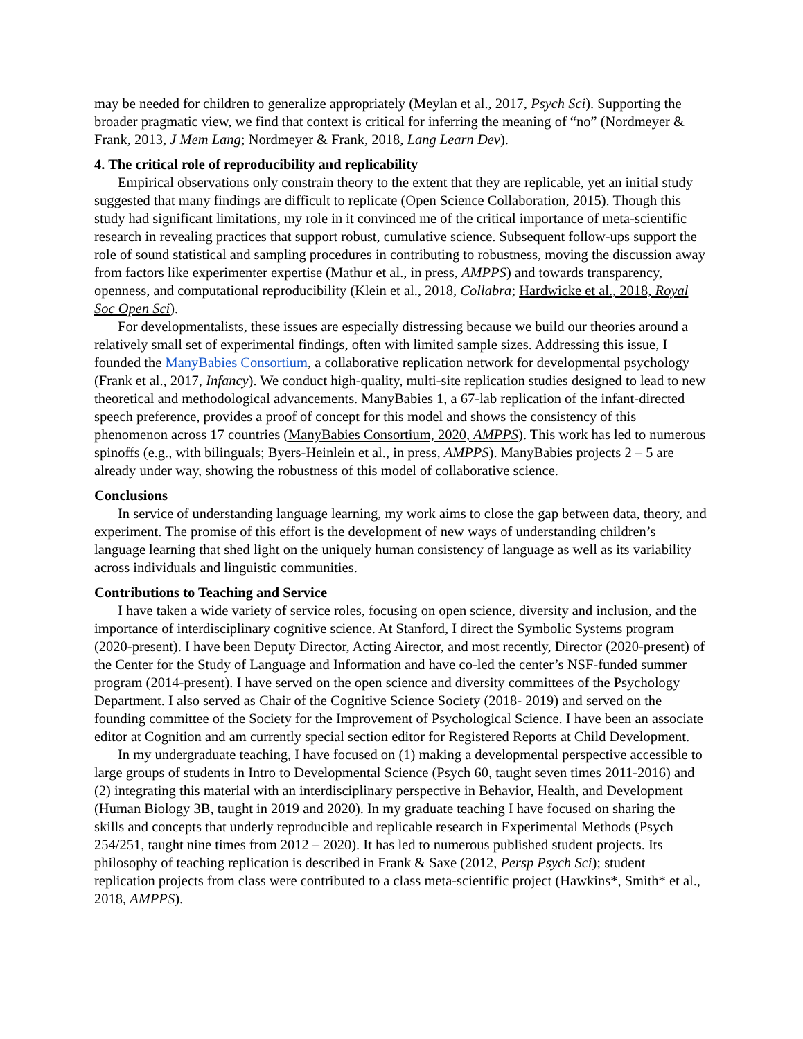may be needed for children to generalize appropriately (Meylan et al., 2017, Psych Sci). Supporting the broader pragmatic view, we find that context is critical for inferring the meaning of “no” (Nordmeyer & Frank, 2013, J Mem Lang; Nordmeyer & Frank, 2018, Lang Learn Dev).
4. The critical role of reproducibility and replicability
Empirical observations only constrain theory to the extent that they are replicable, yet an initial study suggested that many findings are difficult to replicate (Open Science Collaboration, 2015). Though this study had significant limitations, my role in it convinced me of the critical importance of meta-scientific research in revealing practices that support robust, cumulative science. Subsequent follow-ups support the role of sound statistical and sampling procedures in contributing to robustness, moving the discussion away from factors like experimenter expertise (Mathur et al., in press, AMPPS) and towards transparency, openness, and computational reproducibility (Klein et al., 2018, Collabra; Hardwicke et al., 2018, Royal Soc Open Sci).
For developmentalists, these issues are especially distressing because we build our theories around a relatively small set of experimental findings, often with limited sample sizes. Addressing this issue, I founded the ManyBabies Consortium, a collaborative replication network for developmental psychology (Frank et al., 2017, Infancy). We conduct high-quality, multi-site replication studies designed to lead to new theoretical and methodological advancements. ManyBabies 1, a 67-lab replication of the infant-directed speech preference, provides a proof of concept for this model and shows the consistency of this phenomenon across 17 countries (ManyBabies Consortium, 2020, AMPPS). This work has led to numerous spinoffs (e.g., with bilinguals; Byers-Heinlein et al., in press, AMPPS). ManyBabies projects 2 – 5 are already under way, showing the robustness of this model of collaborative science.
Conclusions
In service of understanding language learning, my work aims to close the gap between data, theory, and experiment. The promise of this effort is the development of new ways of understanding children’s language learning that shed light on the uniquely human consistency of language as well as its variability across individuals and linguistic communities.
Contributions to Teaching and Service
I have taken a wide variety of service roles, focusing on open science, diversity and inclusion, and the importance of interdisciplinary cognitive science. At Stanford, I direct the Symbolic Systems program (2020-present). I have been Deputy Director, Acting Airector, and most recently, Director (2020-present) of the Center for the Study of Language and Information and have co-led the center’s NSF-funded summer program (2014-present). I have served on the open science and diversity committees of the Psychology Department. I also served as Chair of the Cognitive Science Society (2018- 2019) and served on the founding committee of the Society for the Improvement of Psychological Science. I have been an associate editor at Cognition and am currently special section editor for Registered Reports at Child Development.
In my undergraduate teaching, I have focused on (1) making a developmental perspective accessible to large groups of students in Intro to Developmental Science (Psych 60, taught seven times 2011-2016) and (2) integrating this material with an interdisciplinary perspective in Behavior, Health, and Development (Human Biology 3B, taught in 2019 and 2020). In my graduate teaching I have focused on sharing the skills and concepts that underly reproducible and replicable research in Experimental Methods (Psych 254/251, taught nine times from 2012 – 2020). It has led to numerous published student projects. Its philosophy of teaching replication is described in Frank & Saxe (2012, Persp Psych Sci); student replication projects from class were contributed to a class meta-scientific project (Hawkins*, Smith* et al., 2018, AMPPS).